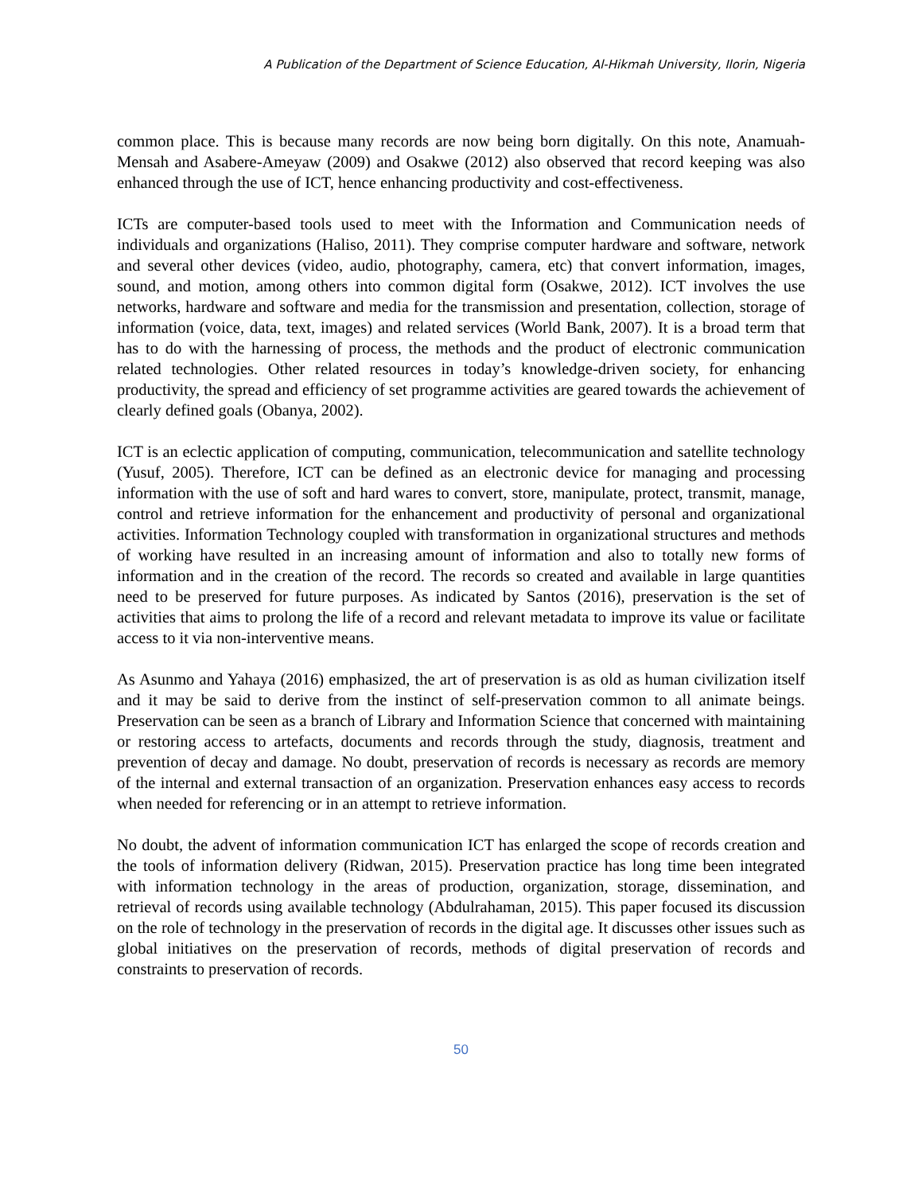A Publication of the Department of Science Education, Al-Hikmah University, Ilorin, Nigeria
common place. This is because many records are now being born digitally. On this note, Anamuah-Mensah and Asabere-Ameyaw (2009) and Osakwe (2012) also observed that record keeping was also enhanced through the use of ICT, hence enhancing productivity and cost-effectiveness.
ICTs are computer-based tools used to meet with the Information and Communication needs of individuals and organizations (Haliso, 2011). They comprise computer hardware and software, network and several other devices (video, audio, photography, camera, etc) that convert information, images, sound, and motion, among others into common digital form (Osakwe, 2012). ICT involves the use networks, hardware and software and media for the transmission and presentation, collection, storage of information (voice, data, text, images) and related services (World Bank, 2007). It is a broad term that has to do with the harnessing of process, the methods and the product of electronic communication related technologies. Other related resources in today’s knowledge-driven society, for enhancing productivity, the spread and efficiency of set programme activities are geared towards the achievement of clearly defined goals (Obanya, 2002).
ICT is an eclectic application of computing, communication, telecommunication and satellite technology (Yusuf, 2005). Therefore, ICT can be defined as an electronic device for managing and processing information with the use of soft and hard wares to convert, store, manipulate, protect, transmit, manage, control and retrieve information for the enhancement and productivity of personal and organizational activities. Information Technology coupled with transformation in organizational structures and methods of working have resulted in an increasing amount of information and also to totally new forms of information and in the creation of the record. The records so created and available in large quantities need to be preserved for future purposes. As indicated by Santos (2016), preservation is the set of activities that aims to prolong the life of a record and relevant metadata to improve its value or facilitate access to it via non-interventive means.
As Asunmo and Yahaya (2016) emphasized, the art of preservation is as old as human civilization itself and it may be said to derive from the instinct of self-preservation common to all animate beings. Preservation can be seen as a branch of Library and Information Science that concerned with maintaining or restoring access to artefacts, documents and records through the study, diagnosis, treatment and prevention of decay and damage. No doubt, preservation of records is necessary as records are memory of the internal and external transaction of an organization. Preservation enhances easy access to records when needed for referencing or in an attempt to retrieve information.
No doubt, the advent of information communication ICT has enlarged the scope of records creation and the tools of information delivery (Ridwan, 2015). Preservation practice has long time been integrated with information technology in the areas of production, organization, storage, dissemination, and retrieval of records using available technology (Abdulrahaman, 2015). This paper focused its discussion on the role of technology in the preservation of records in the digital age. It discusses other issues such as global initiatives on the preservation of records, methods of digital preservation of records and constraints to preservation of records.
50